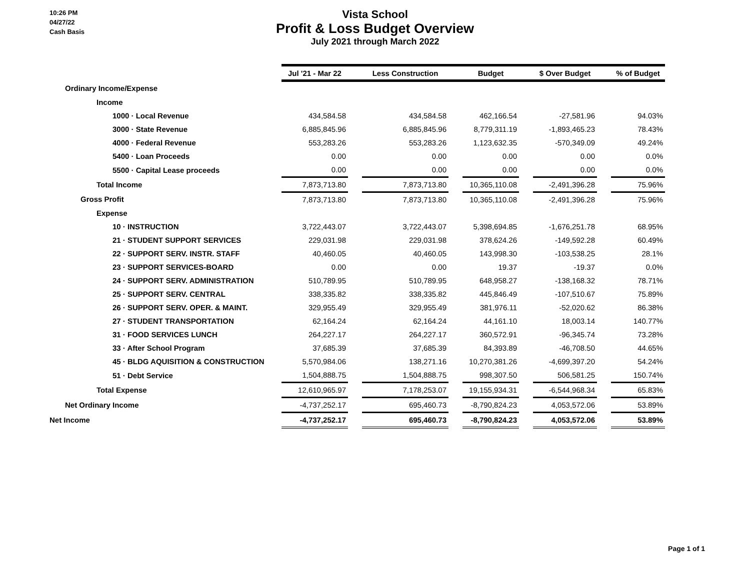10:26 PM
04/27/22
Cash Basis
Vista School
Profit & Loss Budget Overview
July 2021 through March 2022
| | Jul '21 - Mar 22 | | Less Construction | | Budget | | $ Over Budget | | % of Budget |
| Ordinary Income/Expense | | | | | | | | | |
| Income | | | | | | | | | |
| 1000 · Local Revenue | 434,584.58 | | 434,584.58 | | 462,166.54 | | -27,581.96 | | 94.03% |
| 3000 · State Revenue | 6,885,845.96 | | 6,885,845.96 | | 8,779,311.19 | | -1,893,465.23 | | 78.43% |
| 4000 · Federal Revenue | 553,283.26 | | 553,283.26 | | 1,123,632.35 | | -570,349.09 | | 49.24% |
| 5400 · Loan Proceeds | 0.00 | | 0.00 | | 0.00 | | 0.00 | | 0.0% |
| 5500 · Capital Lease proceeds | 0.00 | | 0.00 | | 0.00 | | 0.00 | | 0.0% |
| Total Income | 7,873,713.80 | | 7,873,713.80 | | 10,365,110.08 | | -2,491,396.28 | | 75.96% |
| Gross Profit | 7,873,713.80 | | 7,873,713.80 | | 10,365,110.08 | | -2,491,396.28 | | 75.96% |
| Expense | | | | | | | | | |
| 10 · INSTRUCTION | 3,722,443.07 | | 3,722,443.07 | | 5,398,694.85 | | -1,676,251.78 | | 68.95% |
| 21 · STUDENT SUPPORT SERVICES | 229,031.98 | | 229,031.98 | | 378,624.26 | | -149,592.28 | | 60.49% |
| 22 · SUPPORT SERV. INSTR. STAFF | 40,460.05 | | 40,460.05 | | 143,998.30 | | -103,538.25 | | 28.1% |
| 23 · SUPPORT SERVICES-BOARD | 0.00 | | 0.00 | | 19.37 | | -19.37 | | 0.0% |
| 24 · SUPPORT SERV. ADMINISTRATION | 510,789.95 | | 510,789.95 | | 648,958.27 | | -138,168.32 | | 78.71% |
| 25 · SUPPORT SERV. CENTRAL | 338,335.82 | | 338,335.82 | | 445,846.49 | | -107,510.67 | | 75.89% |
| 26 · SUPPORT SERV. OPER. & MAINT. | 329,955.49 | | 329,955.49 | | 381,976.11 | | -52,020.62 | | 86.38% |
| 27 · STUDENT TRANSPORTATION | 62,164.24 | | 62,164.24 | | 44,161.10 | | 18,003.14 | | 140.77% |
| 31 · FOOD SERVICES LUNCH | 264,227.17 | | 264,227.17 | | 360,572.91 | | -96,345.74 | | 73.28% |
| 33 · After School Program | 37,685.39 | | 37,685.39 | | 84,393.89 | | -46,708.50 | | 44.65% |
| 45 · BLDG AQUISITION & CONSTRUCTION | 5,570,984.06 | | 138,271.16 | | 10,270,381.26 | | -4,699,397.20 | | 54.24% |
| 51 · Debt Service | 1,504,888.75 | | 1,504,888.75 | | 998,307.50 | | 506,581.25 | | 150.74% |
| Total Expense | 12,610,965.97 | | 7,178,253.07 | | 19,155,934.31 | | -6,544,968.34 | | 65.83% |
| Net Ordinary Income | -4,737,252.17 | | 695,460.73 | | -8,790,824.23 | | 4,053,572.06 | | 53.89% |
| Net Income | -4,737,252.17 | | 695,460.73 | | -8,790,824.23 | | 4,053,572.06 | | 53.89% |
Page 1 of 1